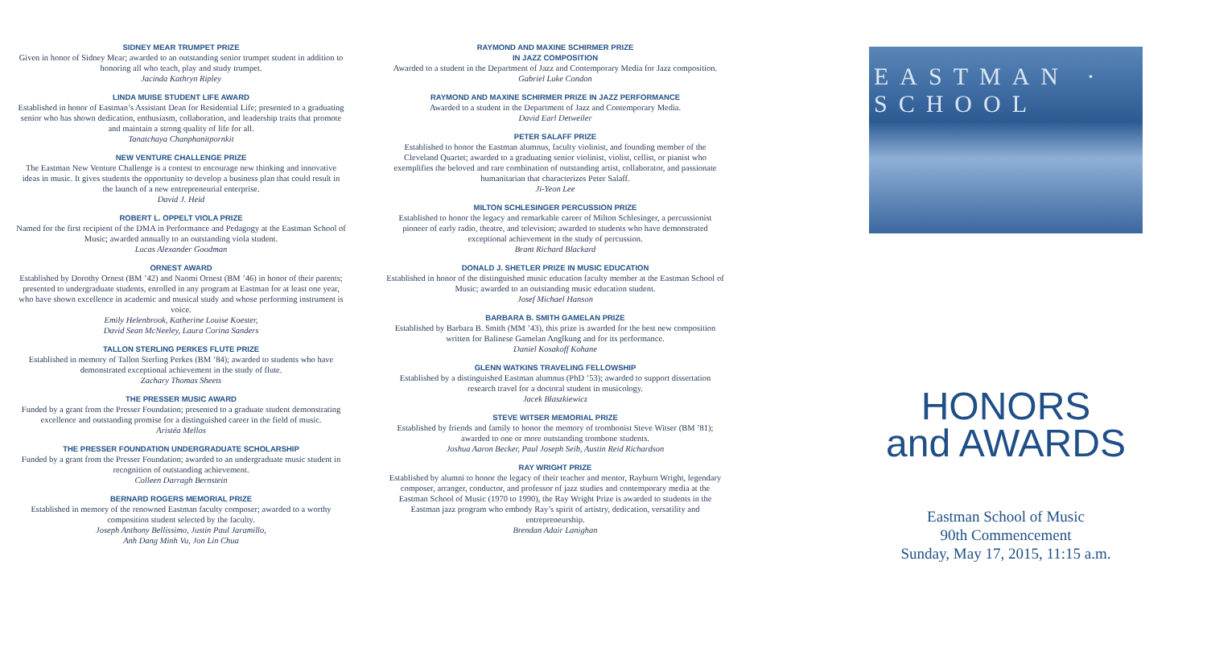SIDNEY MEAR TRUMPET PRIZE
Given in honor of Sidney Mear; awarded to an outstanding senior trumpet student in addition to honoring all who teach, play and study trumpet.
Jacinda Kathryn Ripley
LINDA MUISE STUDENT LIFE AWARD
Established in honor of Eastman’s Assistant Dean for Residential Life; presented to a graduating senior who has shown dedication, enthusiasm, collaboration, and leadership traits that promote and maintain a strong quality of life for all.
Tanatchaya Chanphanitpornkit
NEW VENTURE CHALLENGE PRIZE
The Eastman New Venture Challenge is a contest to encourage new thinking and innovative ideas in music. It gives students the opportunity to develop a business plan that could result in the launch of a new entrepreneurial enterprise.
David J. Heid
ROBERT L. OPPELT VIOLA PRIZE
Named for the first recipient of the DMA in Performance and Pedagogy at the Eastman School of Music; awarded annually to an outstanding viola student.
Lucas Alexander Goodman
ORNEST AWARD
Established by Dorothy Ornest (BM ’42) and Naomi Ornest (BM ’46) in honor of their parents; presented to undergraduate students, enrolled in any program at Eastman for at least one year, who have shown excellence in academic and musical study and whose performing instrument is voice.
Emily Helenbrook, Katherine Louise Koester,
David Sean McNeeley, Laura Corina Sanders
TALLON STERLING PERKES FLUTE PRIZE
Established in memory of Tallon Sterling Perkes (BM ’84); awarded to students who have demonstrated exceptional achievement in the study of flute.
Zachary Thomas Sheets
THE PRESSER MUSIC AWARD
Funded by a grant from the Presser Foundation; presented to a graduate student demonstrating excellence and outstanding promise for a distinguished career in the field of music.
Aristéa Mellos
THE PRESSER FOUNDATION UNDERGRADUATE SCHOLARSHIP
Funded by a grant from the Presser Foundation; awarded to an undergraduate music student in recognition of outstanding achievement.
Colleen Darragh Bernstein
BERNARD ROGERS MEMORIAL PRIZE
Established in memory of the renowned Eastman faculty composer; awarded to a worthy composition student selected by the faculty.
Joseph Anthony Bellissimo, Justin Paul Jaramillo,
Anh Dang Minh Vu, Jon Lin Chua
RAYMOND AND MAXINE SCHIRMER PRIZE
IN JAZZ COMPOSITION
Awarded to a student in the Department of Jazz and Contemporary Media for Jazz composition.
Gabriel Luke Condon
RAYMOND AND MAXINE SCHIRMER PRIZE IN JAZZ PERFORMANCE
Awarded to a student in the Department of Jazz and Contemporary Media.
David Earl Detweiler
PETER SALAFF PRIZE
Established to honor the Eastman alumnus, faculty violinist, and founding member of the Cleveland Quartet; awarded to a graduating senior violinist, violist, cellist, or pianist who exemplifies the beloved and rare combination of outstanding artist, collaborator, and passionate humanitarian that characterizes Peter Salaff.
Ji-Yeon Lee
MILTON SCHLESINGER PERCUSSION PRIZE
Established to honor the legacy and remarkable career of Milton Schlesinger, a percussionist pioneer of early radio, theatre, and television; awarded to students who have demonstrated exceptional achievement in the study of percussion.
Brant Richard Blackard
DONALD J. SHETLER PRIZE IN MUSIC EDUCATION
Established in honor of the distinguished music education faculty member at the Eastman School of Music; awarded to an outstanding music education student.
Josef Michael Hanson
BARBARA B. SMITH GAMELAN PRIZE
Established by Barbara B. Smith (MM ’43), this prize is awarded for the best new composition written for Balinese Gamelan Anglkung and for its performance.
Daniel Kosakoff Kohane
GLENN WATKINS TRAVELING FELLOWSHIP
Established by a distinguished Eastman alumnus (PhD ’53); awarded to support dissertation research travel for a doctoral student in musicology.
Jacek Blaszkiewicz
STEVE WITSER MEMORIAL PRIZE
Established by friends and family to honor the memory of trombonist Steve Witser (BM ’81); awarded to one or more outstanding trombone students.
Joshua Aaron Becker, Paul Joseph Seib, Austin Reid Richardson
RAY WRIGHT PRIZE
Established by alumni to honor the legacy of their teacher and mentor, Rayburn Wright, legendary composer, arranger, conductor, and professor of jazz studies and contemporary media at the Eastman School of Music (1970 to 1990), the Ray Wright Prize is awarded to students in the Eastman jazz program who embody Ray’s spirit of artistry, dedication, versatility and entrepreneurship.
Brendan Adair Lanighan
EASTMAN · SCHOOL
HONORS
and AWARDS
Eastman School of Music
90th Commencement
Sunday, May 17, 2015, 11:15 a.m.